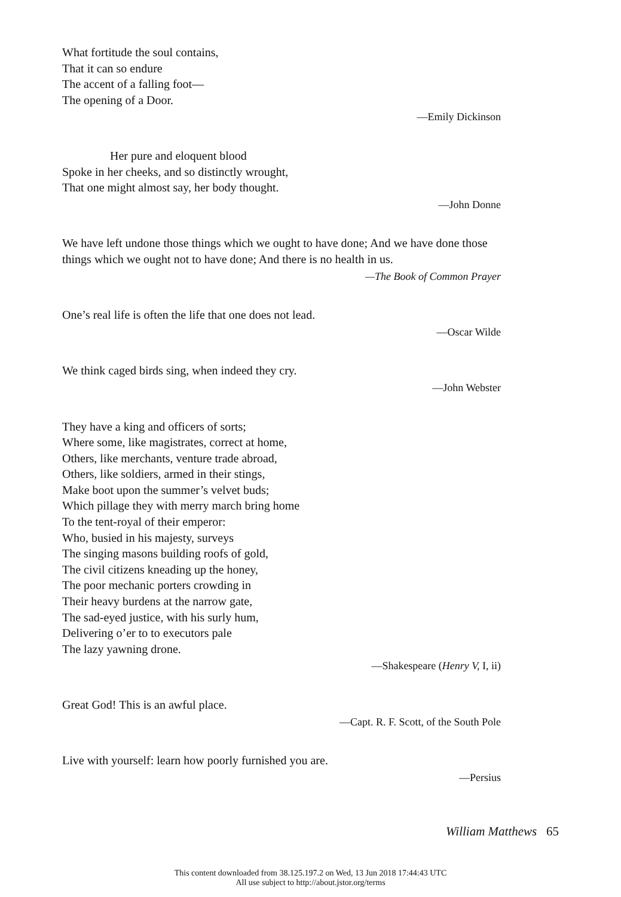What fortitude the soul contains,
That it can so endure
The accent of a falling foot—
The opening of a Door.
—Emily Dickinson
Her pure and eloquent blood
Spoke in her cheeks, and so distinctly wrought,
That one might almost say, her body thought.
—John Donne
We have left undone those things which we ought to have done; And we have done those things which we ought not to have done; And there is no health in us.
—The Book of Common Prayer
One’s real life is often the life that one does not lead.
—Oscar Wilde
We think caged birds sing, when indeed they cry.
—John Webster
They have a king and officers of sorts;
Where some, like magistrates, correct at home,
Others, like merchants, venture trade abroad,
Others, like soldiers, armed in their stings,
Make boot upon the summer’s velvet buds;
Which pillage they with merry march bring home
To the tent-royal of their emperor:
Who, busied in his majesty, surveys
The singing masons building roofs of gold,
The civil citizens kneading up the honey,
The poor mechanic porters crowding in
Their heavy burdens at the narrow gate,
The sad-eyed justice, with his surly hum,
Delivering o’er to to executors pale
The lazy yawning drone.
—Shakespeare (Henry V, I, ii)
Great God! This is an awful place.
—Capt. R. F. Scott, of the South Pole
Live with yourself: learn how poorly furnished you are.
—Persius
William Matthews 65
This content downloaded from 38.125.197.2 on Wed, 13 Jun 2018 17:44:43 UTC
All use subject to http://about.jstor.org/terms